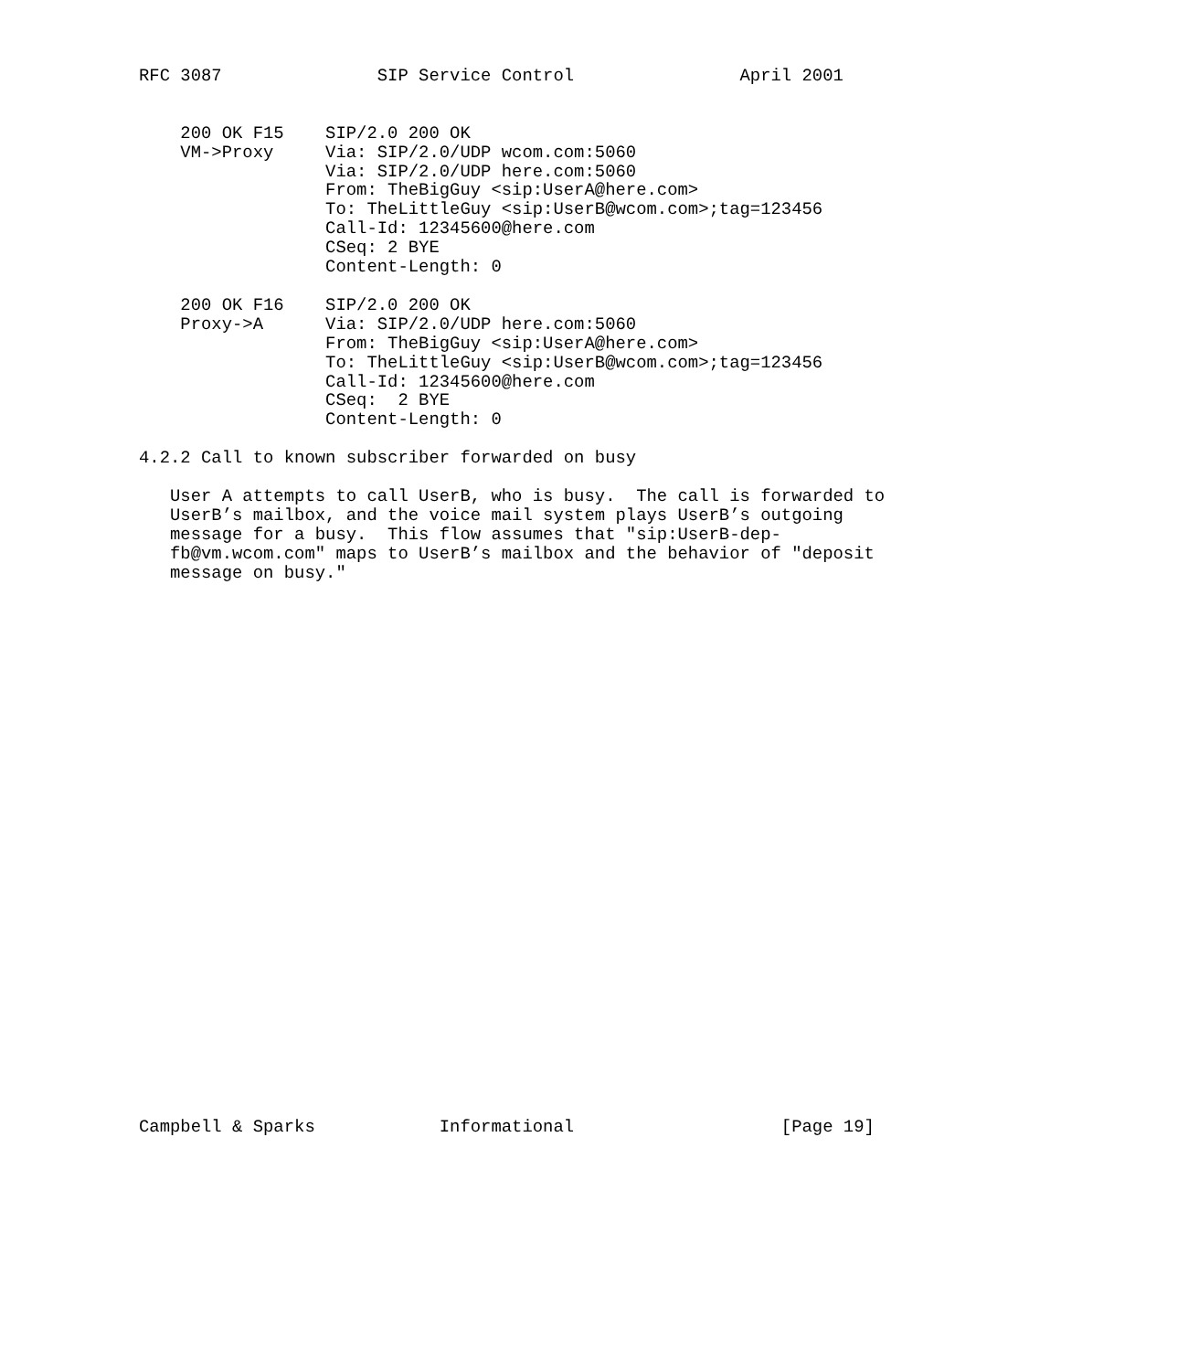RFC 3087               SIP Service Control                April 2001


    200 OK F15    SIP/2.0 200 OK
    VM->Proxy     Via: SIP/2.0/UDP wcom.com:5060
                  Via: SIP/2.0/UDP here.com:5060
                  From: TheBigGuy <sip:UserA@here.com>
                  To: TheLittleGuy <sip:UserB@wcom.com>;tag=123456
                  Call-Id: 12345600@here.com
                  CSeq: 2 BYE
                  Content-Length: 0

    200 OK F16    SIP/2.0 200 OK
    Proxy->A      Via: SIP/2.0/UDP here.com:5060
                  From: TheBigGuy <sip:UserA@here.com>
                  To: TheLittleGuy <sip:UserB@wcom.com>;tag=123456
                  Call-Id: 12345600@here.com
                  CSeq:  2 BYE
                  Content-Length: 0

4.2.2 Call to known subscriber forwarded on busy

   User A attempts to call UserB, who is busy.  The call is forwarded to
   UserB’s mailbox, and the voice mail system plays UserB’s outgoing
   message for a busy.  This flow assumes that "sip:UserB-dep-
   fb@vm.wcom.com" maps to UserB’s mailbox and the behavior of "deposit
   message on busy."




























Campbell & Sparks            Informational                    [Page 19]